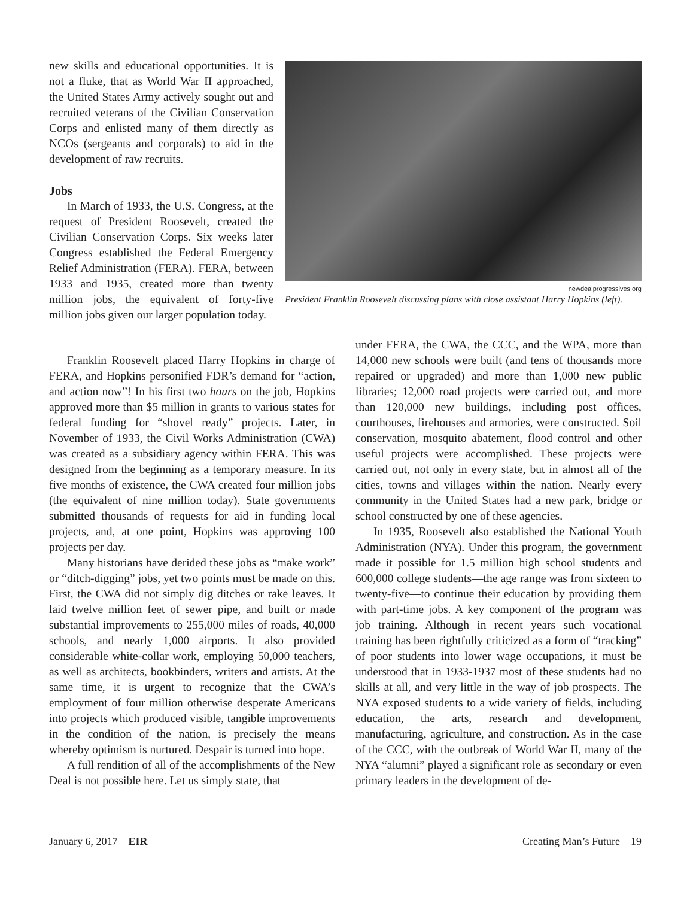new skills and educational opportunities. It is not a fluke, that as World War II approached, the United States Army actively sought out and recruited veterans of the Civilian Conservation Corps and enlisted many of them directly as NCOs (sergeants and corporals) to aid in the development of raw recruits.
Jobs
In March of 1933, the U.S. Congress, at the request of President Roosevelt, created the Civilian Conservation Corps. Six weeks later Congress established the Federal Emergency Relief Administration (FERA). FERA, between 1933 and 1935, created more than twenty million jobs, the equivalent of forty-five million jobs given our larger population today.
newdealprogressives.org
President Franklin Roosevelt discussing plans with close assistant Harry Hopkins (left).
Franklin Roosevelt placed Harry Hopkins in charge of FERA, and Hopkins personified FDR’s demand for “action, and action now”! In his first two hours on the job, Hopkins approved more than $5 million in grants to various states for federal funding for “shovel ready” projects. Later, in November of 1933, the Civil Works Administration (CWA) was created as a subsidiary agency within FERA. This was designed from the beginning as a temporary measure. In its five months of existence, the CWA created four million jobs (the equivalent of nine million today). State governments submitted thousands of requests for aid in funding local projects, and, at one point, Hopkins was approving 100 projects per day.
Many historians have derided these jobs as “make work” or “ditch-digging” jobs, yet two points must be made on this. First, the CWA did not simply dig ditches or rake leaves. It laid twelve million feet of sewer pipe, and built or made substantial improvements to 255,000 miles of roads, 40,000 schools, and nearly 1,000 airports. It also provided considerable white-collar work, employing 50,000 teachers, as well as architects, bookbinders, writers and artists. At the same time, it is urgent to recognize that the CWA’s employment of four million otherwise desperate Americans into projects which produced visible, tangible improvements in the condition of the nation, is precisely the means whereby optimism is nurtured. Despair is turned into hope.
A full rendition of all of the accomplishments of the New Deal is not possible here. Let us simply state, that
under FERA, the CWA, the CCC, and the WPA, more than 14,000 new schools were built (and tens of thousands more repaired or upgraded) and more than 1,000 new public libraries; 12,000 road projects were carried out, and more than 120,000 new buildings, including post offices, courthouses, firehouses and armories, were constructed. Soil conservation, mosquito abatement, flood control and other useful projects were accomplished. These projects were carried out, not only in every state, but in almost all of the cities, towns and villages within the nation. Nearly every community in the United States had a new park, bridge or school constructed by one of these agencies.
In 1935, Roosevelt also established the National Youth Administration (NYA). Under this program, the government made it possible for 1.5 million high school students and 600,000 college students—the age range was from sixteen to twenty-five—to continue their education by providing them with part-time jobs. A key component of the program was job training. Although in recent years such vocational training has been rightfully criticized as a form of “tracking” of poor students into lower wage occupations, it must be understood that in 1933-1937 most of these students had no skills at all, and very little in the way of job prospects. The NYA exposed students to a wide variety of fields, including education, the arts, research and development, manufacturing, agriculture, and construction. As in the case of the CCC, with the outbreak of World War II, many of the NYA “alumni” played a significant role as secondary or even primary leaders in the development of de-
January 6, 2017 EIR Creating Man’s Future 19